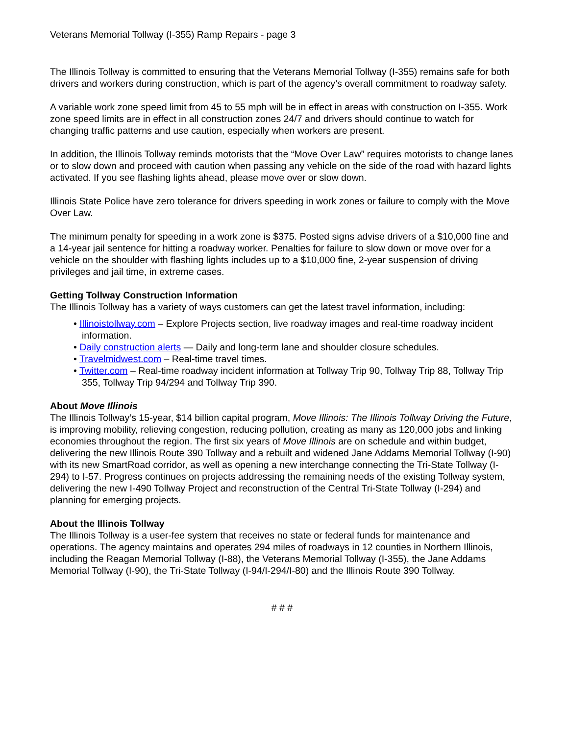Veterans Memorial Tollway (I-355) Ramp Repairs - page 3
The Illinois Tollway is committed to ensuring that the Veterans Memorial Tollway (I-355) remains safe for both drivers and workers during construction, which is part of the agency’s overall commitment to roadway safety.
A variable work zone speed limit from 45 to 55 mph will be in effect in areas with construction on I-355. Work zone speed limits are in effect in all construction zones 24/7 and drivers should continue to watch for changing traffic patterns and use caution, especially when workers are present.
In addition, the Illinois Tollway reminds motorists that the “Move Over Law” requires motorists to change lanes or to slow down and proceed with caution when passing any vehicle on the side of the road with hazard lights activated. If you see flashing lights ahead, please move over or slow down.
Illinois State Police have zero tolerance for drivers speeding in work zones or failure to comply with the Move Over Law.
The minimum penalty for speeding in a work zone is $375. Posted signs advise drivers of a $10,000 fine and a 14-year jail sentence for hitting a roadway worker. Penalties for failure to slow down or move over for a vehicle on the shoulder with flashing lights includes up to a $10,000 fine, 2-year suspension of driving privileges and jail time, in extreme cases.
Getting Tollway Construction Information
The Illinois Tollway has a variety of ways customers can get the latest travel information, including:
• Illinoistollway.com – Explore Projects section, live roadway images and real-time roadway incident information.
• Daily construction alerts — Daily and long-term lane and shoulder closure schedules.
• Travelmidwest.com – Real-time travel times.
• Twitter.com – Real-time roadway incident information at Tollway Trip 90, Tollway Trip 88, Tollway Trip 355, Tollway Trip 94/294 and Tollway Trip 390.
About Move Illinois
The Illinois Tollway’s 15-year, $14 billion capital program, Move Illinois: The Illinois Tollway Driving the Future, is improving mobility, relieving congestion, reducing pollution, creating as many as 120,000 jobs and linking economies throughout the region. The first six years of Move Illinois are on schedule and within budget, delivering the new Illinois Route 390 Tollway and a rebuilt and widened Jane Addams Memorial Tollway (I-90) with its new SmartRoad corridor, as well as opening a new interchange connecting the Tri-State Tollway (I-294) to I-57. Progress continues on projects addressing the remaining needs of the existing Tollway system, delivering the new I-490 Tollway Project and reconstruction of the Central Tri-State Tollway (I-294) and planning for emerging projects.
About the Illinois Tollway
The Illinois Tollway is a user-fee system that receives no state or federal funds for maintenance and operations. The agency maintains and operates 294 miles of roadways in 12 counties in Northern Illinois, including the Reagan Memorial Tollway (I-88), the Veterans Memorial Tollway (I-355), the Jane Addams Memorial Tollway (I-90), the Tri-State Tollway (I-94/I-294/I-80) and the Illinois Route 390 Tollway.
# # #